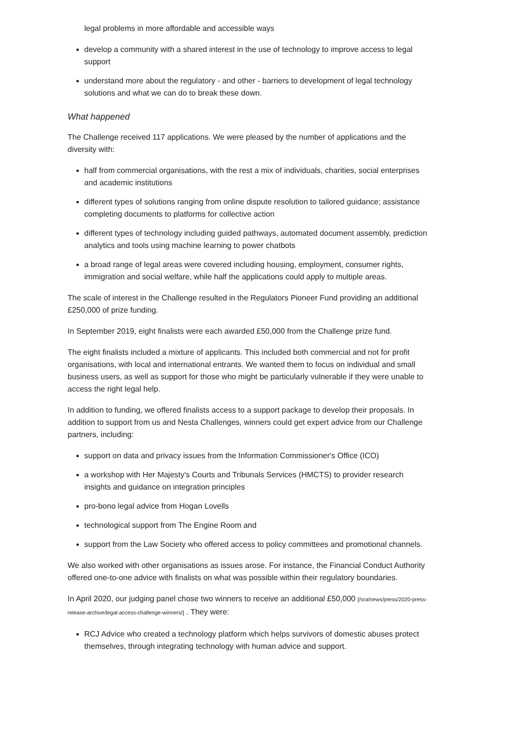legal problems in more affordable and accessible ways
develop a community with a shared interest in the use of technology to improve access to legal support
understand more about the regulatory - and other - barriers to development of legal technology solutions and what we can do to break these down.
What happened
The Challenge received 117 applications. We were pleased by the number of applications and the diversity with:
half from commercial organisations, with the rest a mix of individuals, charities, social enterprises and academic institutions
different types of solutions ranging from online dispute resolution to tailored guidance; assistance completing documents to platforms for collective action
different types of technology including guided pathways, automated document assembly, prediction analytics and tools using machine learning to power chatbots
a broad range of legal areas were covered including housing, employment, consumer rights, immigration and social welfare, while half the applications could apply to multiple areas.
The scale of interest in the Challenge resulted in the Regulators Pioneer Fund providing an additional £250,000 of prize funding.
In September 2019, eight finalists were each awarded £50,000 from the Challenge prize fund.
The eight finalists included a mixture of applicants. This included both commercial and not for profit organisations, with local and international entrants. We wanted them to focus on individual and small business users, as well as support for those who might be particularly vulnerable if they were unable to access the right legal help.
In addition to funding, we offered finalists access to a support package to develop their proposals. In addition to support from us and Nesta Challenges, winners could get expert advice from our Challenge partners, including:
support on data and privacy issues from the Information Commissioner's Office (ICO)
a workshop with Her Majesty's Courts and Tribunals Services (HMCTS) to provider research insights and guidance on integration principles
pro-bono legal advice from Hogan Lovells
technological support from The Engine Room and
support from the Law Society who offered access to policy committees and promotional channels.
We also worked with other organisations as issues arose. For instance, the Financial Conduct Authority offered one-to-one advice with finalists on what was possible within their regulatory boundaries.
In April 2020, our judging panel chose two winners to receive an additional £50,000 [/sra/news/press/2020-press-release-archive/legal-access-challenge-winners/] . They were:
RCJ Advice who created a technology platform which helps survivors of domestic abuses protect themselves, through integrating technology with human advice and support.